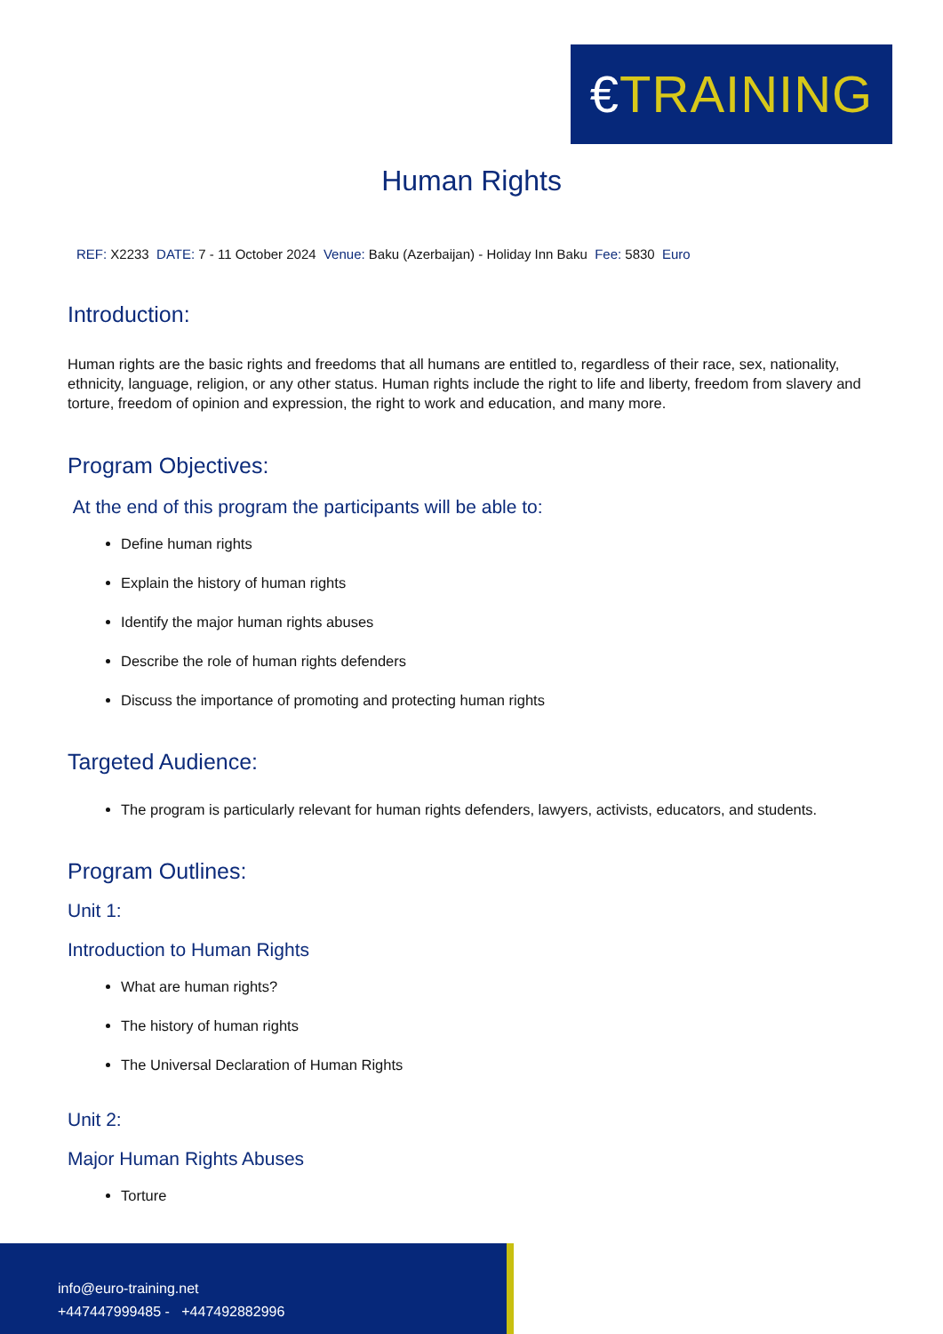€TRAINING
Human Rights
REF: X2233 DATE: 7 - 11 October 2024 Venue: Baku (Azerbaijan) - Holiday Inn Baku Fee: 5830 Euro
Introduction:
Human rights are the basic rights and freedoms that all humans are entitled to, regardless of their race, sex, nationality, ethnicity, language, religion, or any other status. Human rights include the right to life and liberty, freedom from slavery and torture, freedom of opinion and expression, the right to work and education, and many more.
Program Objectives:
At the end of this program the participants will be able to:
Define human rights
Explain the history of human rights
Identify the major human rights abuses
Describe the role of human rights defenders
Discuss the importance of promoting and protecting human rights
Targeted Audience:
The program is particularly relevant for human rights defenders, lawyers, activists, educators, and students.
Program Outlines:
Unit 1:
Introduction to Human Rights
What are human rights?
The history of human rights
The Universal Declaration of Human Rights
Unit 2:
Major Human Rights Abuses
Torture
info@euro-training.net
+447447999485 - +447492882996